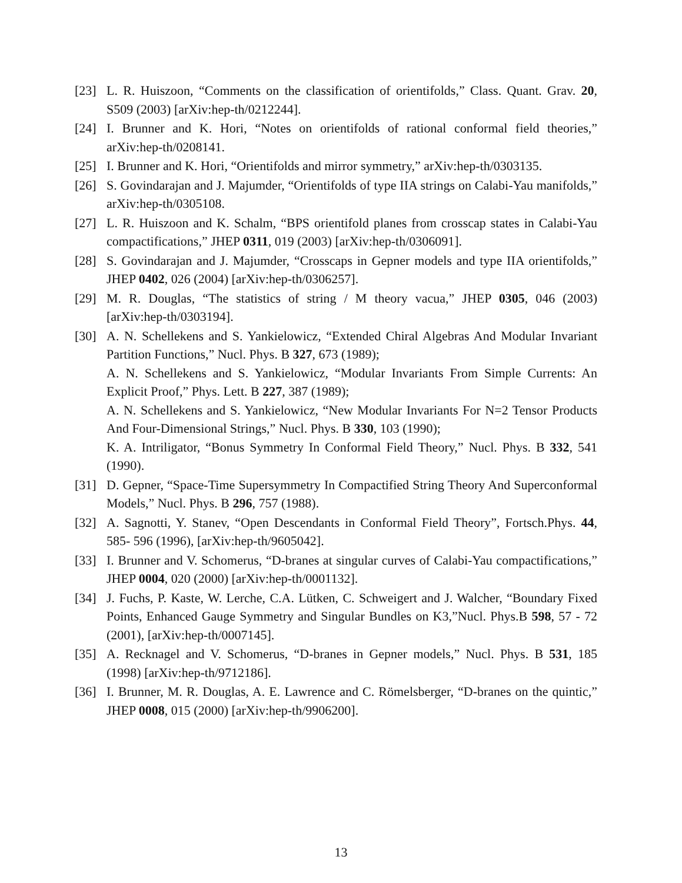[23] L. R. Huiszoon, “Comments on the classification of orientifolds,” Class. Quant. Grav. 20, S509 (2003) [arXiv:hep-th/0212244].
[24] I. Brunner and K. Hori, “Notes on orientifolds of rational conformal field theories,” arXiv:hep-th/0208141.
[25] I. Brunner and K. Hori, “Orientifolds and mirror symmetry,” arXiv:hep-th/0303135.
[26] S. Govindarajan and J. Majumder, “Orientifolds of type IIA strings on Calabi-Yau manifolds,” arXiv:hep-th/0305108.
[27] L. R. Huiszoon and K. Schalm, “BPS orientifold planes from crosscap states in Calabi-Yau compactifications,” JHEP 0311, 019 (2003) [arXiv:hep-th/0306091].
[28] S. Govindarajan and J. Majumder, “Crosscaps in Gepner models and type IIA orientifolds,” JHEP 0402, 026 (2004) [arXiv:hep-th/0306257].
[29] M. R. Douglas, “The statistics of string / M theory vacua,” JHEP 0305, 046 (2003) [arXiv:hep-th/0303194].
[30] A. N. Schellekens and S. Yankielowicz, “Extended Chiral Algebras And Modular Invariant Partition Functions,” Nucl. Phys. B 327, 673 (1989);
A. N. Schellekens and S. Yankielowicz, “Modular Invariants From Simple Currents: An Explicit Proof,” Phys. Lett. B 227, 387 (1989);
A. N. Schellekens and S. Yankielowicz, “New Modular Invariants For N=2 Tensor Products And Four-Dimensional Strings,” Nucl. Phys. B 330, 103 (1990);
K. A. Intriligator, “Bonus Symmetry In Conformal Field Theory,” Nucl. Phys. B 332, 541 (1990).
[31] D. Gepner, “Space-Time Supersymmetry In Compactified String Theory And Superconformal Models,” Nucl. Phys. B 296, 757 (1988).
[32] A. Sagnotti, Y. Stanev, “Open Descendants in Conformal Field Theory”, Fortsch.Phys. 44, 585- 596 (1996), [arXiv:hep-th/9605042].
[33] I. Brunner and V. Schomerus, “D-branes at singular curves of Calabi-Yau compactifications,” JHEP 0004, 020 (2000) [arXiv:hep-th/0001132].
[34] J. Fuchs, P. Kaste, W. Lerche, C.A. Lütken, C. Schweigert and J. Walcher, “Boundary Fixed Points, Enhanced Gauge Symmetry and Singular Bundles on K3,”Nucl. Phys.B 598, 57 - 72 (2001), [arXiv:hep-th/0007145].
[35] A. Recknagel and V. Schomerus, “D-branes in Gepner models,” Nucl. Phys. B 531, 185 (1998) [arXiv:hep-th/9712186].
[36] I. Brunner, M. R. Douglas, A. E. Lawrence and C. Römelsberger, “D-branes on the quintic,” JHEP 0008, 015 (2000) [arXiv:hep-th/9906200].
13